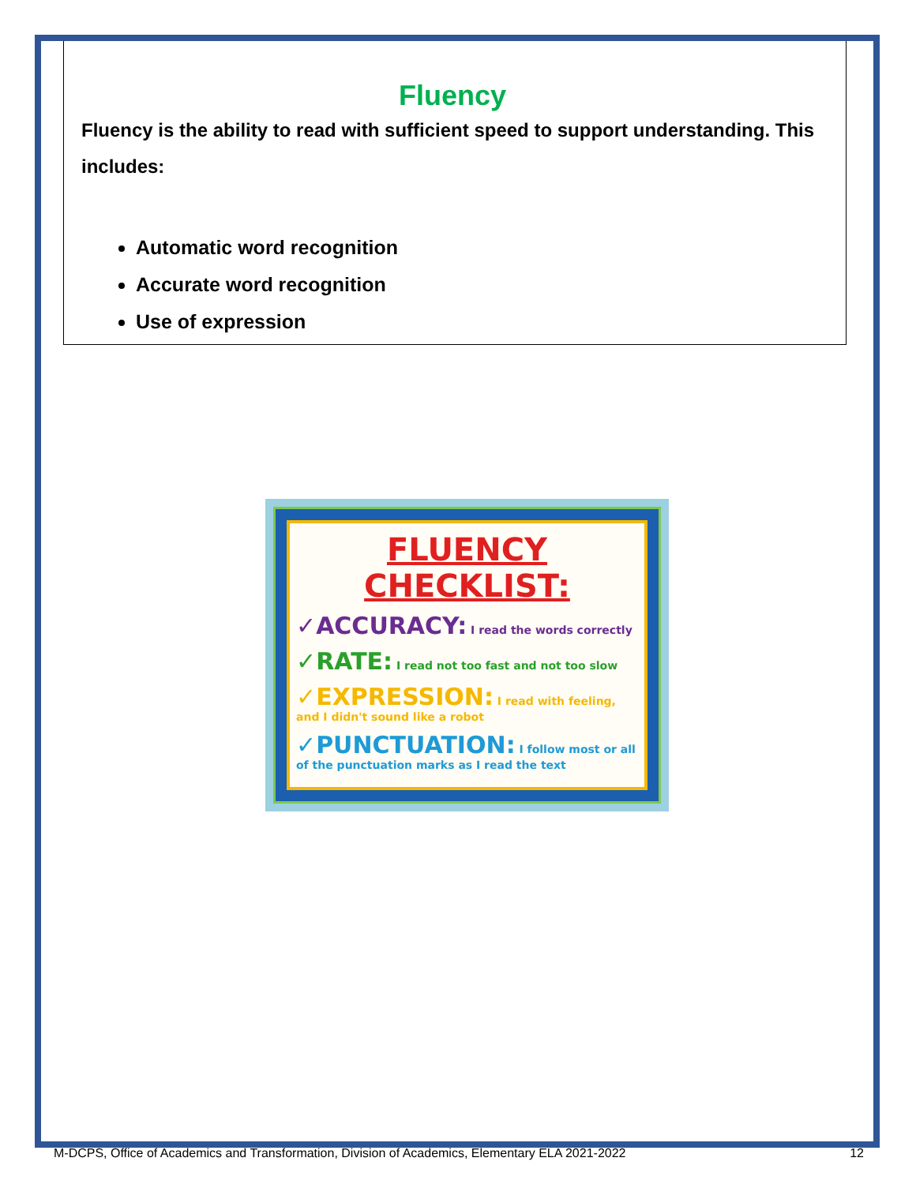Fluency
Fluency is the ability to read with sufficient speed to support understanding. This includes:
Automatic word recognition
Accurate word recognition
Use of expression
FLUENCY CHECKLIST:
✓ACCURACY: I read the words correctly
✓RATE: I read not too fast and not too slow
✓EXPRESSION: I read with feeling, and I didn't sound like a robot
✓PUNCTUATION: I follow most or all of the punctuation marks as I read the text
M-DCPS, Office of Academics and Transformation, Division of Academics, Elementary ELA 2021-2022 12